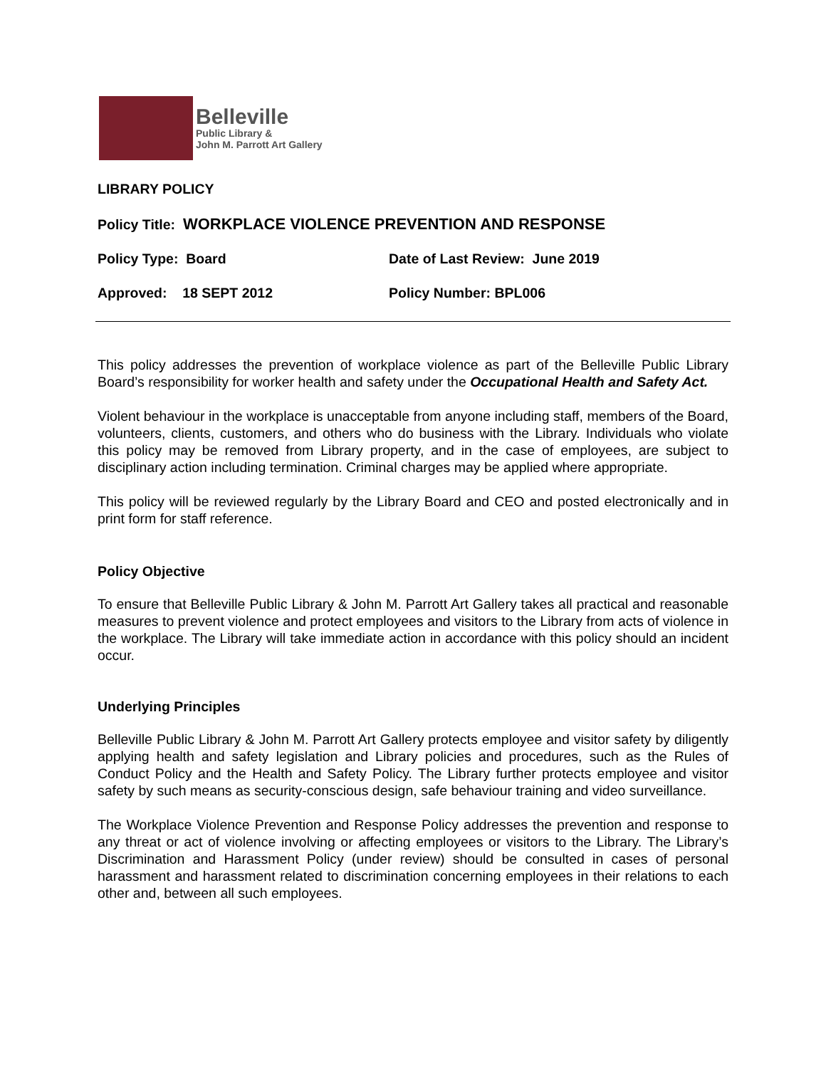Belleville
Public Library &
John M. Parrott Art Gallery
LIBRARY POLICY
Policy Title: WORKPLACE VIOLENCE PREVENTION AND RESPONSE
Policy Type: Board Date of Last Review: June 2019
Approved: 18 SEPT 2012 Policy Number: BPL006
This policy addresses the prevention of workplace violence as part of the Belleville Public Library Board’s responsibility for worker health and safety under the Occupational Health and Safety Act.
Violent behaviour in the workplace is unacceptable from anyone including staff, members of the Board, volunteers, clients, customers, and others who do business with the Library. Individuals who violate this policy may be removed from Library property, and in the case of employees, are subject to disciplinary action including termination. Criminal charges may be applied where appropriate.
This policy will be reviewed regularly by the Library Board and CEO and posted electronically and in print form for staff reference.
Policy Objective
To ensure that Belleville Public Library & John M. Parrott Art Gallery takes all practical and reasonable measures to prevent violence and protect employees and visitors to the Library from acts of violence in the workplace. The Library will take immediate action in accordance with this policy should an incident occur.
Underlying Principles
Belleville Public Library & John M. Parrott Art Gallery protects employee and visitor safety by diligently applying health and safety legislation and Library policies and procedures, such as the Rules of Conduct Policy and the Health and Safety Policy. The Library further protects employee and visitor safety by such means as security-conscious design, safe behaviour training and video surveillance.
The Workplace Violence Prevention and Response Policy addresses the prevention and response to any threat or act of violence involving or affecting employees or visitors to the Library. The Library’s Discrimination and Harassment Policy (under review) should be consulted in cases of personal harassment and harassment related to discrimination concerning employees in their relations to each other and, between all such employees.